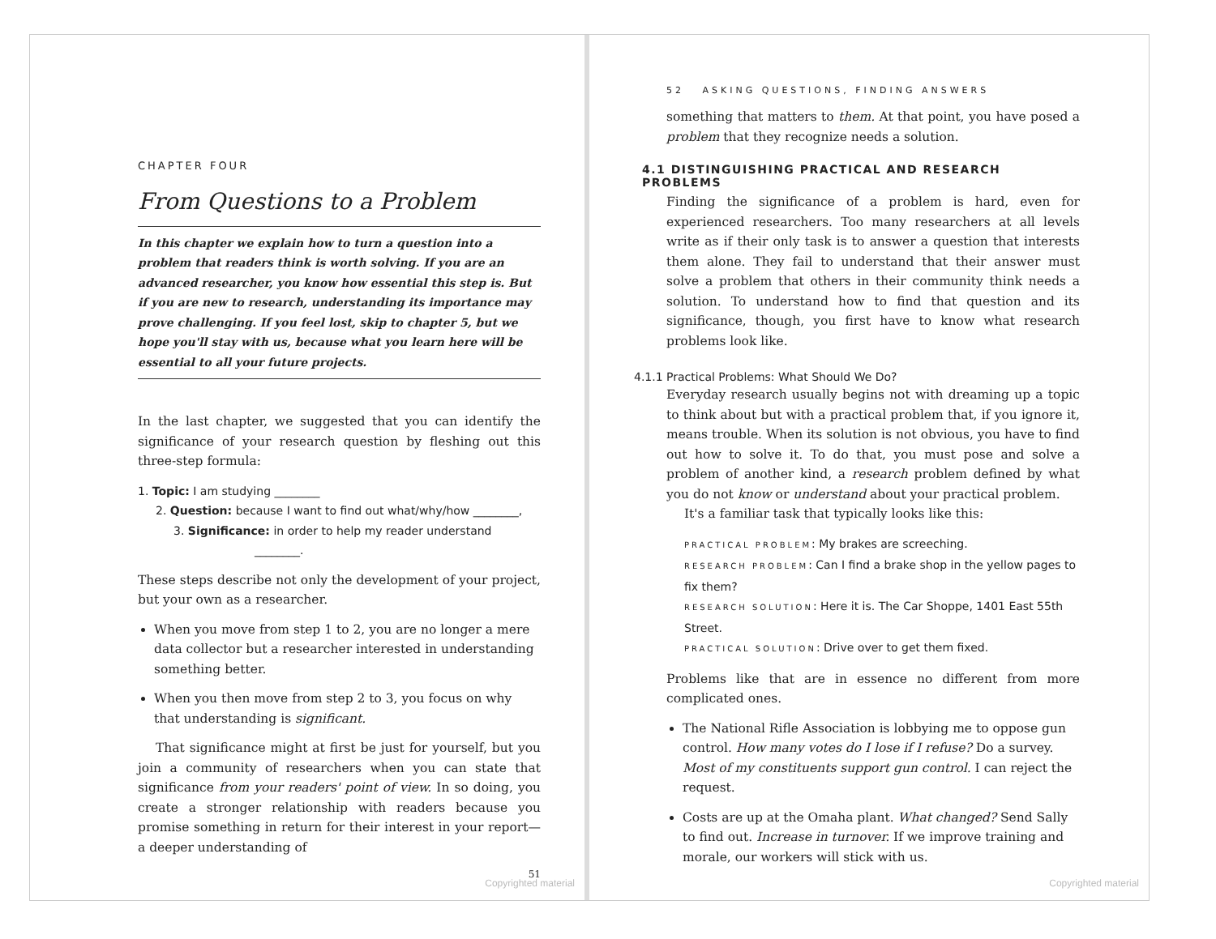CHAPTER FOUR
From Questions to a Problem
In this chapter we explain how to turn a question into a problem that readers think is worth solving. If you are an advanced researcher, you know how essential this step is. But if you are new to research, understanding its importance may prove challenging. If you feel lost, skip to chapter 5, but we hope you'll stay with us, because what you learn here will be essential to all your future projects.
In the last chapter, we suggested that you can identify the significance of your research question by fleshing out this three-step formula:
1. Topic: I am studying ________
2. Question: because I want to find out what/why/how ________,
3. Significance: in order to help my reader understand
________.
These steps describe not only the development of your project, but your own as a researcher.
When you move from step 1 to 2, you are no longer a mere data collector but a researcher interested in understanding something better.
When you then move from step 2 to 3, you focus on why that understanding is significant.
That significance might at first be just for yourself, but you join a community of researchers when you can state that significance from your readers' point of view. In so doing, you create a stronger relationship with readers because you promise something in return for their interest in your report—a deeper understanding of
51
Copyrighted material
52 ASKING QUESTIONS, FINDING ANSWERS
something that matters to them. At that point, you have posed a problem that they recognize needs a solution.
4.1 DISTINGUISHING PRACTICAL AND RESEARCH PROBLEMS
Finding the significance of a problem is hard, even for experienced researchers. Too many researchers at all levels write as if their only task is to answer a question that interests them alone. They fail to understand that their answer must solve a problem that others in their community think needs a solution. To understand how to find that question and its significance, though, you first have to know what research problems look like.
4.1.1 Practical Problems: What Should We Do?
Everyday research usually begins not with dreaming up a topic to think about but with a practical problem that, if you ignore it, means trouble. When its solution is not obvious, you have to find out how to solve it. To do that, you must pose and solve a problem of another kind, a research problem defined by what you do not know or understand about your practical problem.
It's a familiar task that typically looks like this:
PRACTICAL PROBLEM: My brakes are screeching.
RESEARCH PROBLEM: Can I find a brake shop in the yellow pages to fix them?
RESEARCH SOLUTION: Here it is. The Car Shoppe, 1401 East 55th Street.
PRACTICAL SOLUTION: Drive over to get them fixed.
Problems like that are in essence no different from more complicated ones.
The National Rifle Association is lobbying me to oppose gun control. How many votes do I lose if I refuse? Do a survey. Most of my constituents support gun control. I can reject the request.
Costs are up at the Omaha plant. What changed? Send Sally to find out. Increase in turnover. If we improve training and morale, our workers will stick with us.
Copyrighted material